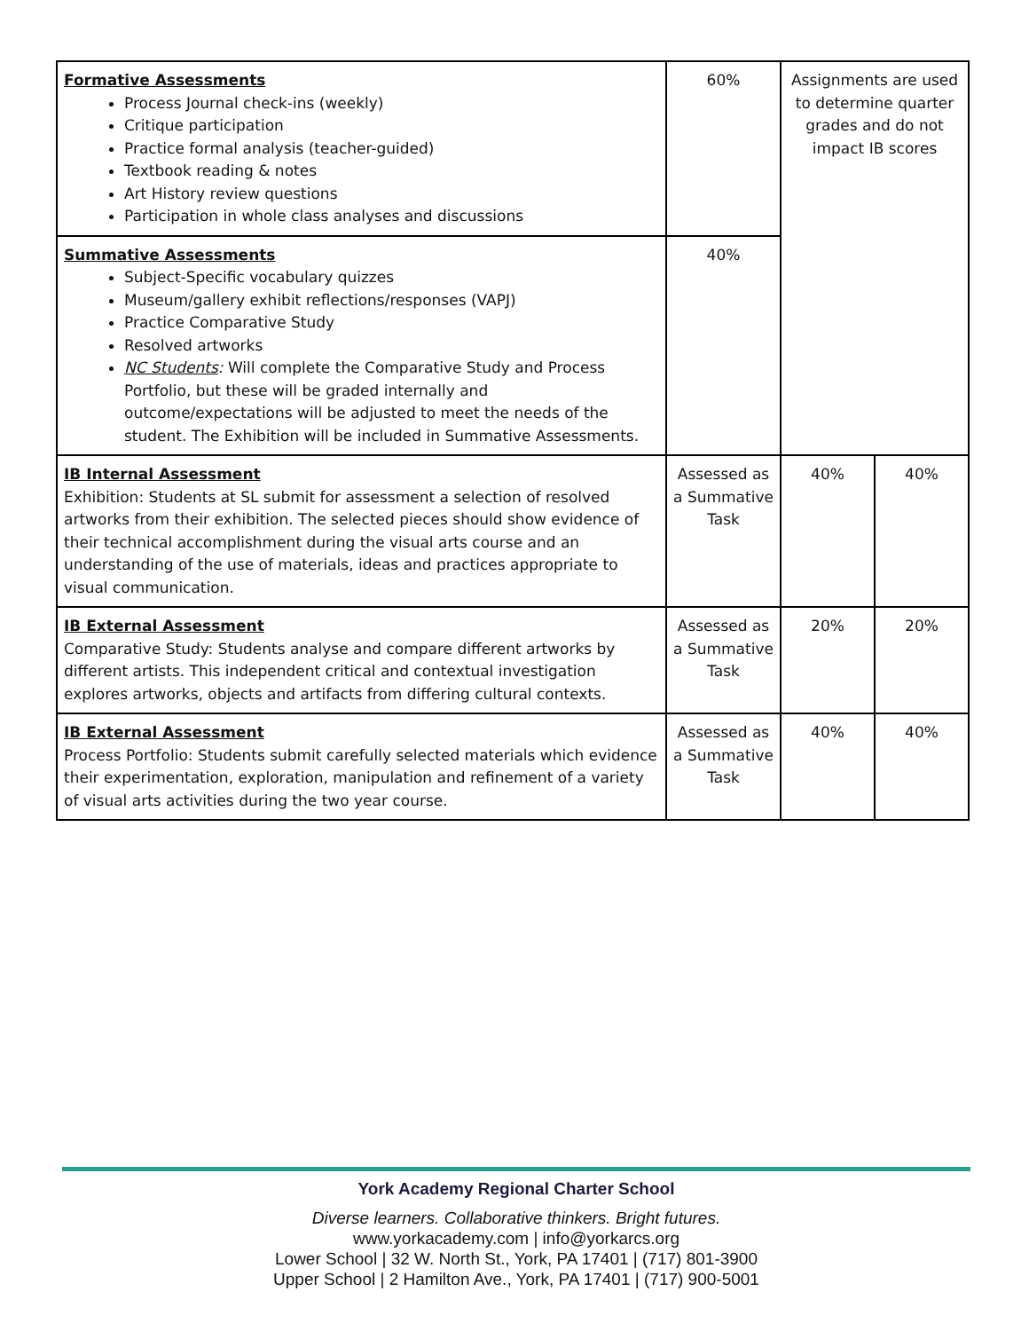| Formative Assessments Process Journal check-ins (weekly) Critique participation Practice formal analysis (teacher-guided) Textbook reading & notes Art History review questions Participation in whole class analyses and discussions | 60% | Assignments are used to determine quarter grades and do not impact IB scores | |
| Summative Assessments Subject-Specific vocabulary quizzes Museum/gallery exhibit reflections/responses (VAPJ) Practice Comparative Study Resolved artworks NC Students : Will complete the Comparative Study and Process Portfolio, but these will be graded internally and outcome/expectations will be adjusted to meet the needs of the student. The Exhibition will be included in Summative Assessments. | 40% | | |
| IB Internal Assessment Exhibition: Students at SL submit for assessment a selection of resolved artworks from their exhibition. The selected pieces should show evidence of their technical accomplishment during the visual arts course and an understanding of the use of materials, ideas and practices appropriate to visual communication. | Assessed as a Summative Task | 40% | 40% |
| IB External Assessment Comparative Study: Students analyse and compare different artworks by different artists. This independent critical and contextual investigation explores artworks, objects and artifacts from differing cultural contexts. | Assessed as a Summative Task | 20% | 20% |
| IB External Assessment Process Portfolio: Students submit carefully selected materials which evidence their experimentation, exploration, manipulation and refinement of a variety of visual arts activities during the two year course. | Assessed as a Summative Task | 40% | 40% |
York Academy Regional Charter School
Diverse learners. Collaborative thinkers. Bright futures.
www.yorkacademy.com | info@yorkarcs.org
Lower School | 32 W. North St., York, PA 17401 | (717) 801-3900
Upper School | 2 Hamilton Ave., York, PA 17401 | (717) 900-5001